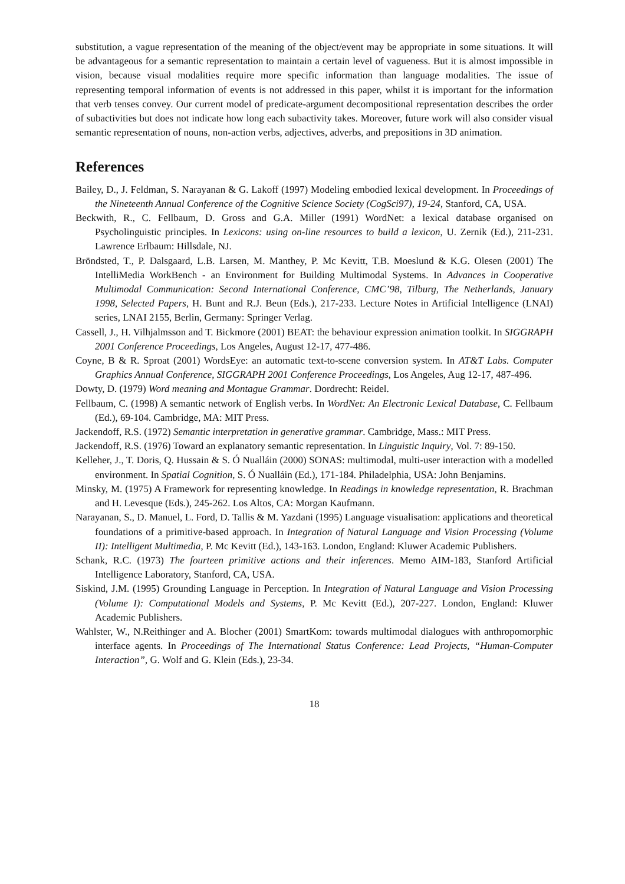substitution, a vague representation of the meaning of the object/event may be appropriate in some situations. It will be advantageous for a semantic representation to maintain a certain level of vagueness. But it is almost impossible in vision, because visual modalities require more specific information than language modalities. The issue of representing temporal information of events is not addressed in this paper, whilst it is important for the information that verb tenses convey. Our current model of predicate-argument decompositional representation describes the order of subactivities but does not indicate how long each subactivity takes. Moreover, future work will also consider visual semantic representation of nouns, non-action verbs, adjectives, adverbs, and prepositions in 3D animation.
References
Bailey, D., J. Feldman, S. Narayanan & G. Lakoff (1997) Modeling embodied lexical development. In Proceedings of the Nineteenth Annual Conference of the Cognitive Science Society (CogSci97), 19-24, Stanford, CA, USA.
Beckwith, R., C. Fellbaum, D. Gross and G.A. Miller (1991) WordNet: a lexical database organised on Psycholinguistic principles. In Lexicons: using on-line resources to build a lexicon, U. Zernik (Ed.), 211-231. Lawrence Erlbaum: Hillsdale, NJ.
Bröndsted, T., P. Dalsgaard, L.B. Larsen, M. Manthey, P. Mc Kevitt, T.B. Moeslund & K.G. Olesen (2001) The IntelliMedia WorkBench - an Environment for Building Multimodal Systems. In Advances in Cooperative Multimodal Communication: Second International Conference, CMC’98, Tilburg, The Netherlands, January 1998, Selected Papers, H. Bunt and R.J. Beun (Eds.), 217-233. Lecture Notes in Artificial Intelligence (LNAI) series, LNAI 2155, Berlin, Germany: Springer Verlag.
Cassell, J., H. Vilhjalmsson and T. Bickmore (2001) BEAT: the behaviour expression animation toolkit. In SIGGRAPH 2001 Conference Proceedings, Los Angeles, August 12-17, 477-486.
Coyne, B & R. Sproat (2001) WordsEye: an automatic text-to-scene conversion system. In AT&T Labs. Computer Graphics Annual Conference, SIGGRAPH 2001 Conference Proceedings, Los Angeles, Aug 12-17, 487-496.
Dowty, D. (1979) Word meaning and Montague Grammar. Dordrecht: Reidel.
Fellbaum, C. (1998) A semantic network of English verbs. In WordNet: An Electronic Lexical Database, C. Fellbaum (Ed.), 69-104. Cambridge, MA: MIT Press.
Jackendoff, R.S. (1972) Semantic interpretation in generative grammar. Cambridge, Mass.: MIT Press.
Jackendoff, R.S. (1976) Toward an explanatory semantic representation. In Linguistic Inquiry, Vol. 7: 89-150.
Kelleher, J., T. Doris, Q. Hussain & S. Ó Nualláin (2000) SONAS: multimodal, multi-user interaction with a modelled environment. In Spatial Cognition, S. Ó Nualláin (Ed.), 171-184. Philadelphia, USA: John Benjamins.
Minsky, M. (1975) A Framework for representing knowledge. In Readings in knowledge representation, R. Brachman and H. Levesque (Eds.), 245-262. Los Altos, CA: Morgan Kaufmann.
Narayanan, S., D. Manuel, L. Ford, D. Tallis & M. Yazdani (1995) Language visualisation: applications and theoretical foundations of a primitive-based approach. In Integration of Natural Language and Vision Processing (Volume II): Intelligent Multimedia, P. Mc Kevitt (Ed.), 143-163. London, England: Kluwer Academic Publishers.
Schank, R.C. (1973) The fourteen primitive actions and their inferences. Memo AIM-183, Stanford Artificial Intelligence Laboratory, Stanford, CA, USA.
Siskind, J.M. (1995) Grounding Language in Perception. In Integration of Natural Language and Vision Processing (Volume I): Computational Models and Systems, P. Mc Kevitt (Ed.), 207-227. London, England: Kluwer Academic Publishers.
Wahlster, W., N.Reithinger and A. Blocher (2001) SmartKom: towards multimodal dialogues with anthropomorphic interface agents. In Proceedings of The International Status Conference: Lead Projects, “Human-Computer Interaction”, G. Wolf and G. Klein (Eds.), 23-34.
18